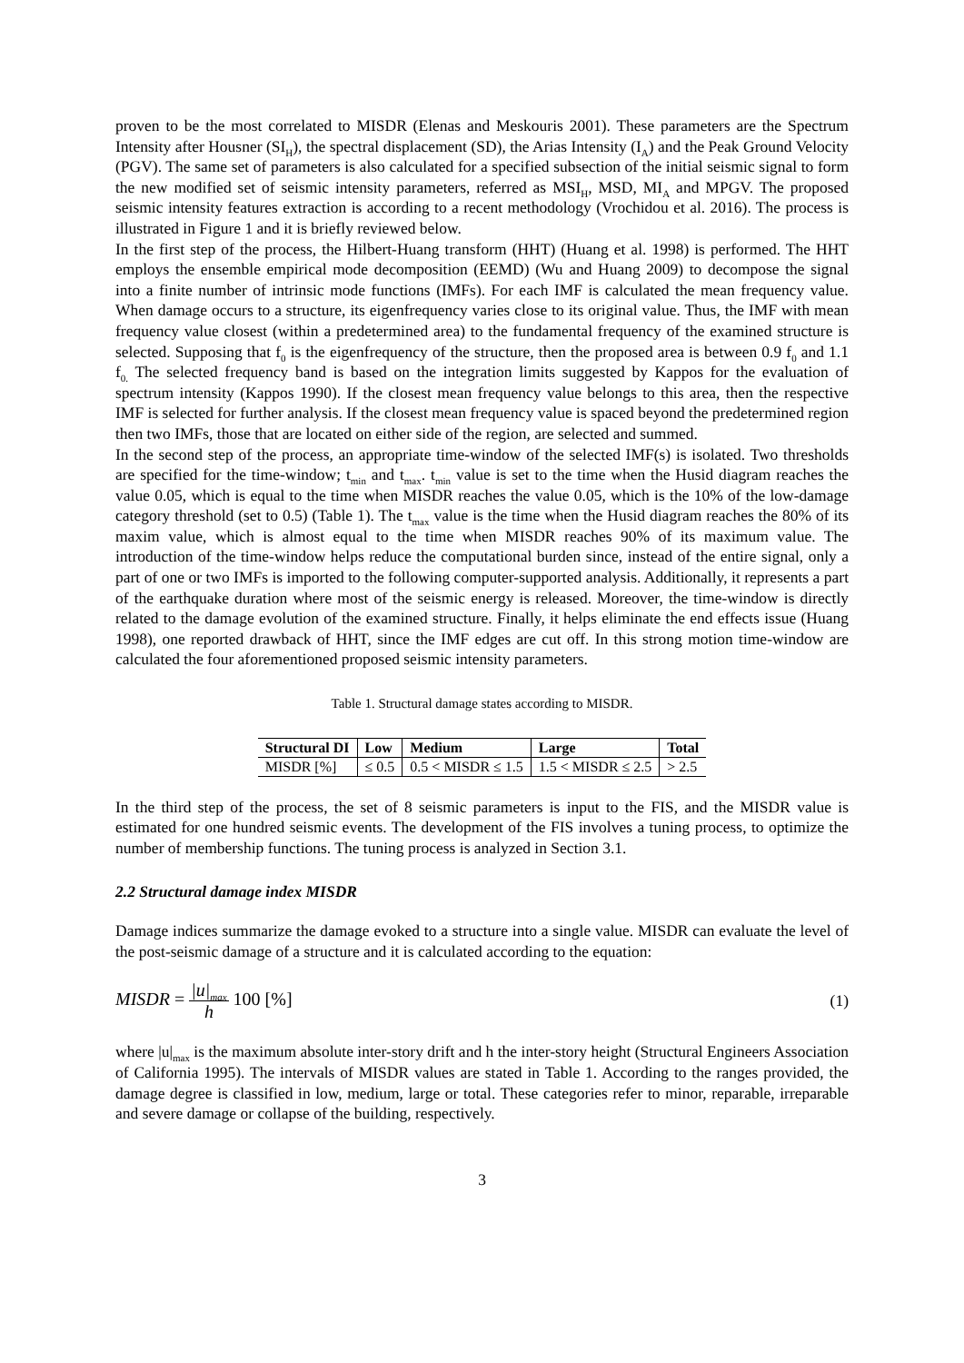proven to be the most correlated to MISDR (Elenas and Meskouris 2001). These parameters are the Spectrum Intensity after Housner (SI<sub>H</sub>), the spectral displacement (SD), the Arias Intensity (I<sub>A</sub>) and the Peak Ground Velocity (PGV). The same set of parameters is also calculated for a specified subsection of the initial seismic signal to form the new modified set of seismic intensity parameters, referred as MSI<sub>H</sub>, MSD, MI<sub>A</sub> and MPGV. The proposed seismic intensity features extraction is according to a recent methodology (Vrochidou et al. 2016). The process is illustrated in Figure 1 and it is briefly reviewed below.
In the first step of the process, the Hilbert-Huang transform (HHT) (Huang et al. 1998) is performed. The HHT employs the ensemble empirical mode decomposition (EEMD) (Wu and Huang 2009) to decompose the signal into a finite number of intrinsic mode functions (IMFs). For each IMF is calculated the mean frequency value. When damage occurs to a structure, its eigenfrequency varies close to its original value. Thus, the IMF with mean frequency value closest (within a predetermined area) to the fundamental frequency of the examined structure is selected. Supposing that f<sub>0</sub> is the eigenfrequency of the structure, then the proposed area is between 0.9 f<sub>0</sub> and 1.1 f<sub>0.</sub> The selected frequency band is based on the integration limits suggested by Kappos for the evaluation of spectrum intensity (Kappos 1990). If the closest mean frequency value belongs to this area, then the respective IMF is selected for further analysis. If the closest mean frequency value is spaced beyond the predetermined region then two IMFs, those that are located on either side of the region, are selected and summed.
In the second step of the process, an appropriate time-window of the selected IMF(s) is isolated. Two thresholds are specified for the time-window; t<sub>min</sub> and t<sub>max</sub>. t<sub>min</sub> value is set to the time when the Husid diagram reaches the value 0.05, which is equal to the time when MISDR reaches the value 0.05, which is the 10% of the low-damage category threshold (set to 0.5) (Table 1). The t<sub>max</sub> value is the time when the Husid diagram reaches the 80% of its maxim value, which is almost equal to the time when MISDR reaches 90% of its maximum value. The introduction of the time-window helps reduce the computational burden since, instead of the entire signal, only a part of one or two IMFs is imported to the following computer-supported analysis. Additionally, it represents a part of the earthquake duration where most of the seismic energy is released. Moreover, the time-window is directly related to the damage evolution of the examined structure. Finally, it helps eliminate the end effects issue (Huang 1998), one reported drawback of HHT, since the IMF edges are cut off. In this strong motion time-window are calculated the four aforementioned proposed seismic intensity parameters.
Table 1. Structural damage states according to MISDR.
| Structural DI | Low | Medium | Large | Total |
| --- | --- | --- | --- | --- |
| MISDR [%] | ≤ 0.5 | 0.5 < MISDR ≤ 1.5 | 1.5 < MISDR ≤ 2.5 | > 2.5 |
In the third step of the process, the set of 8 seismic parameters is input to the FIS, and the MISDR value is estimated for one hundred seismic events. The development of the FIS involves a tuning process, to optimize the number of membership functions. The tuning process is analyzed in Section 3.1.
2.2 Structural damage index MISDR
Damage indices summarize the damage evoked to a structure into a single value. MISDR can evaluate the level of the post-seismic damage of a structure and it is calculated according to the equation:
MISDR = |u|<sub>max</sub> h 100 [%] (1)
where |u|<sub>max</sub> is the maximum absolute inter-story drift and h the inter-story height (Structural Engineers Association of California 1995). The intervals of MISDR values are stated in Table 1. According to the ranges provided, the damage degree is classified in low, medium, large or total. These categories refer to minor, reparable, irreparable and severe damage or collapse of the building, respectively.
3